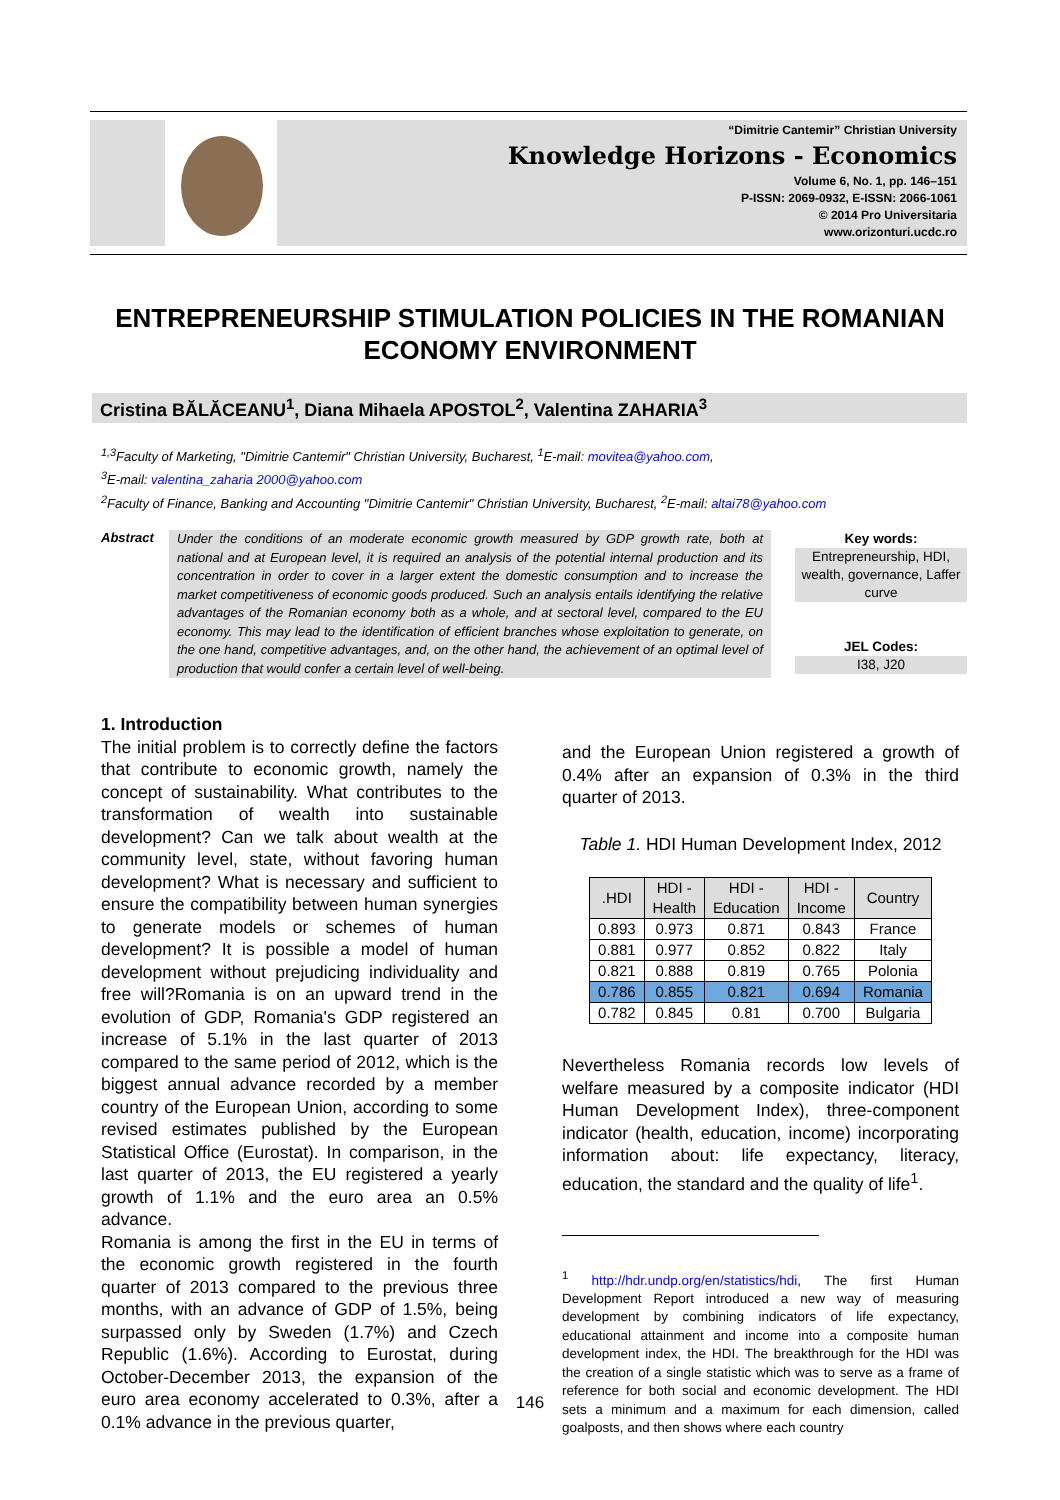“Dimitrie Cantemir” Christian University
Knowledge Horizons - Economics
Volume 6, No. 1, pp. 146–151
P-ISSN: 2069-0932, E-ISSN: 2066-1061
© 2014 Pro Universitaria
www.orizonturi.ucdc.ro
ENTREPRENEURSHIP STIMULATION POLICIES IN THE ROMANIAN ECONOMY ENVIRONMENT
Cristina BĂLĂCEANU<sup>1</sup>, Diana Mihaela APOSTOL<sup>2</sup>, Valentina ZAHARIA<sup>3</sup>
<sup>1,3</sup>Faculty of Marketing, "Dimitrie Cantemir" Christian University, Bucharest, <sup>1</sup>E-mail: movitea@yahoo.com,
<sup>3</sup> E-mail: valentina_zaharia 2000@yahoo.com
<sup>2</sup> Faculty of Finance, Banking and Accounting "Dimitrie Cantemir" Christian University, Bucharest, <sup>2</sup>E-mail: altai78@yahoo.com
Abstract
Under the conditions of an moderate economic growth measured by GDP growth rate, both at national and at European level, it is required an analysis of the potential internal production and its concentration in order to cover in a larger extent the domestic consumption and to increase the market competitiveness of economic goods produced. Such an analysis entails identifying the relative advantages of the Romanian economy both as a whole, and at sectoral level, compared to the EU economy. This may lead to the identification of efficient branches whose exploitation to generate, on the one hand, competitive advantages, and, on the other hand, the achievement of an optimal level of production that would confer a certain level of well-being.
Key words:
Entrepreneurship, HDI, wealth, governance, Laffer curve
JEL Codes:
I38, J20
1. Introduction
The initial problem is to correctly define the factors that contribute to economic growth, namely the concept of sustainability. What contributes to the transformation of wealth into sustainable development? Can we talk about wealth at the community level, state, without favoring human development? What is necessary and sufficient to ensure the compatibility between human synergies to generate models or schemes of human development? It is possible a model of human development without prejudicing individuality and free will?Romania is on an upward trend in the evolution of GDP, Romania's GDP registered an increase of 5.1% in the last quarter of 2013 compared to the same period of 2012, which is the biggest annual advance recorded by a member country of the European Union, according to some revised estimates published by the European Statistical Office (Eurostat). In comparison, in the last quarter of 2013, the EU registered a yearly growth of 1.1% and the euro area an 0.5% advance.
Romania is among the first in the EU in terms of the economic growth registered in the fourth quarter of 2013 compared to the previous three months, with an advance of GDP of 1.5%, being surpassed only by Sweden (1.7%) and Czech Republic (1.6%). According to Eurostat, during October-December 2013, the expansion of the euro area economy accelerated to 0.3%, after a 0.1% advance in the previous quarter,
and the European Union registered a growth of 0.4% after an expansion of 0.3% in the third quarter of 2013.
Table 1. HDI Human Development Index, 2012
| .HDI | HDI - Health | HDI - Education | HDI - Income | Country |
| --- | --- | --- | --- | --- |
| 0.893 | 0.973 | 0.871 | 0.843 | France |
| 0.881 | 0.977 | 0.852 | 0.822 | Italy |
| 0.821 | 0.888 | 0.819 | 0.765 | Polonia |
| 0.786 | 0.855 | 0.821 | 0.694 | Romania |
| 0.782 | 0.845 | 0.81 | 0.700 | Bulgaria |
Nevertheless Romania records low levels of welfare measured by a composite indicator (HDI Human Development Index), three-component indicator (health, education, income) incorporating information about: life expectancy, literacy, education, the standard and the quality of life<sup>1</sup>.
<sup>1</sup> http://hdr.undp.org/en/statistics/hdi, The first Human Development Report introduced a new way of measuring development by combining indicators of life expectancy, educational attainment and income into a composite human development index, the HDI. The breakthrough for the HDI was the creation of a single statistic which was to serve as a frame of reference for both social and economic development. The HDI sets a minimum and a maximum for each dimension, called goalposts, and then shows where each country
146